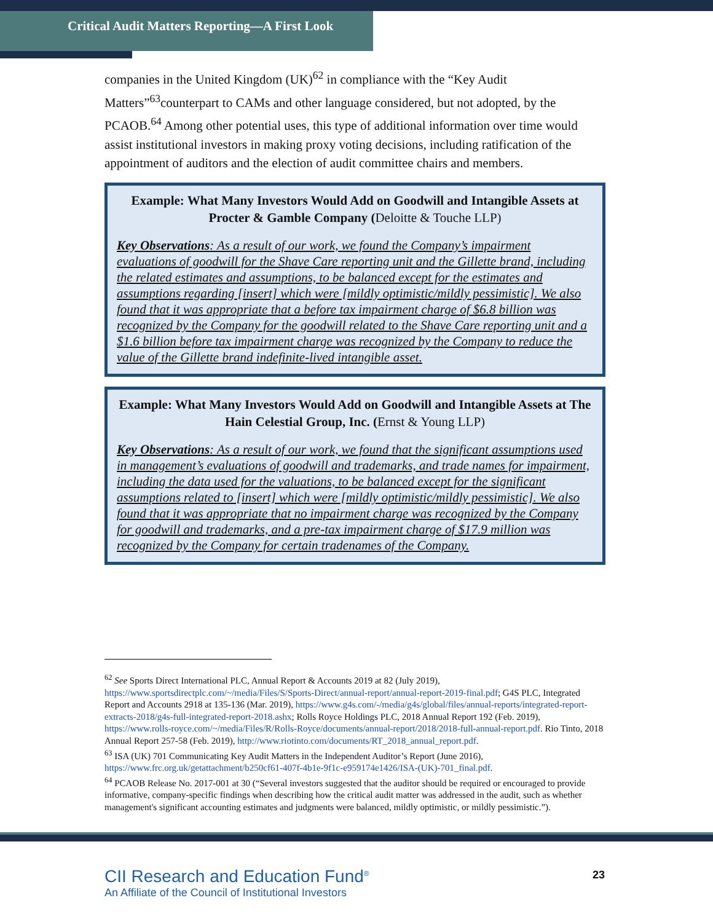Critical Audit Matters Reporting—A First Look
companies in the United Kingdom (UK)<sup>62</sup> in compliance with the “Key Audit Matters”<sup>63</sup>counterpart to CAMs and other language considered, but not adopted, by the PCAOB.<sup>64</sup> Among other potential uses, this type of additional information over time would assist institutional investors in making proxy voting decisions, including ratification of the appointment of auditors and the election of audit committee chairs and members.
Example: What Many Investors Would Add on Goodwill and Intangible Assets at Procter & Gamble Company (Deloitte & Touche LLP)
Key Observations: As a result of our work, we found the Company’s impairment evaluations of goodwill for the Shave Care reporting unit and the Gillette brand, including the related estimates and assumptions, to be balanced except for the estimates and assumptions regarding [insert] which were [mildly optimistic/mildly pessimistic]. We also found that it was appropriate that a before tax impairment charge of $6.8 billion was recognized by the Company for the goodwill related to the Shave Care reporting unit and a $1.6 billion before tax impairment charge was recognized by the Company to reduce the value of the Gillette brand indefinite-lived intangible asset.
Example: What Many Investors Would Add on Goodwill and Intangible Assets at The Hain Celestial Group, Inc. (Ernst & Young LLP)
Key Observations: As a result of our work, we found that the significant assumptions used in management’s evaluations of goodwill and trademarks, and trade names for impairment, including the data used for the valuations, to be balanced except for the significant assumptions related to [insert] which were [mildly optimistic/mildly pessimistic]. We also found that it was appropriate that no impairment charge was recognized by the Company for goodwill and trademarks, and a pre-tax impairment charge of $17.9 million was recognized by the Company for certain tradenames of the Company.
<sup>62</sup> See Sports Direct International PLC, Annual Report & Accounts 2019 at 82 (July 2019), https://www.sportsdirectplc.com/~/media/Files/S/Sports-Direct/annual-report/annual-report-2019-final.pdf; G4S PLC, Integrated Report and Accounts 2918 at 135-136 (Mar. 2019), https://www.g4s.com/-/media/g4s/global/files/annual-reports/integrated-report-extracts-2018/g4s-full-integrated-report-2018.ashx; Rolls Royce Holdings PLC, 2018 Annual Report 192 (Feb. 2019), https://www.rolls-royce.com/~/media/Files/R/Rolls-Royce/documents/annual-report/2018/2018-full-annual-report.pdf. Rio Tinto, 2018 Annual Report 257-58 (Feb. 2019), http://www.riotinto.com/documents/RT_2018_annual_report.pdf.
<sup>63</sup> ISA (UK) 701 Communicating Key Audit Matters in the Independent Auditor’s Report (June 2016), https://www.frc.org.uk/getattachment/b250cf61-407f-4b1e-9f1c-e959174e1426/ISA-(UK)-701_final.pdf.
<sup>64</sup> PCAOB Release No. 2017-001 at 30 (“Several investors suggested that the auditor should be required or encouraged to provide informative, company-specific findings when describing how the critical audit matter was addressed in the audit, such as whether management's significant accounting estimates and judgments were balanced, mildly optimistic, or mildly pessimistic.”).
CII Research and Education Fund<sup>®</sup>
An Affiliate of the Council of Institutional Investors
23